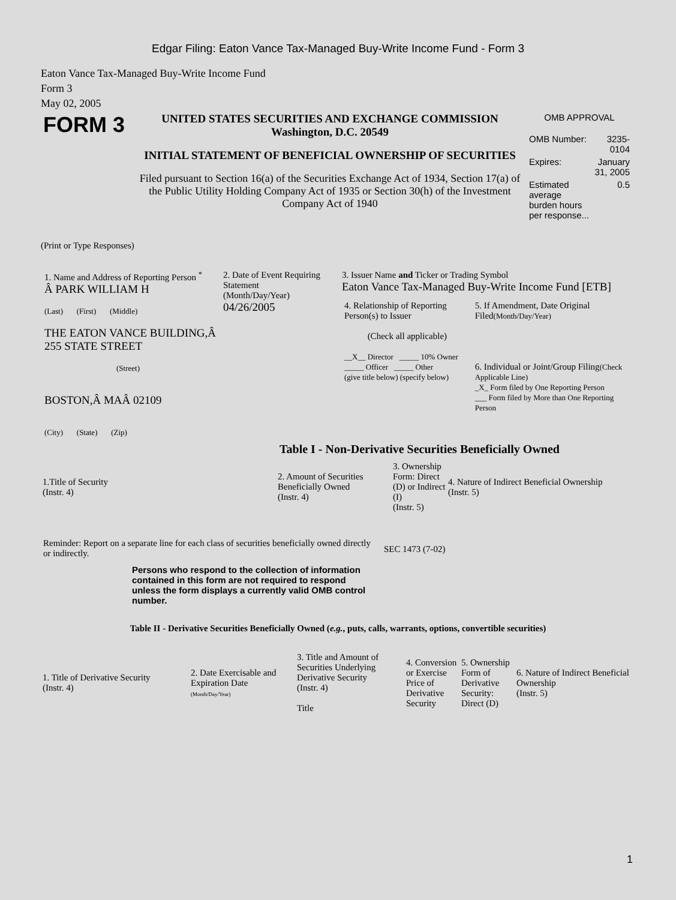Edgar Filing: Eaton Vance Tax-Managed Buy-Write Income Fund - Form 3
Eaton Vance Tax-Managed Buy-Write Income Fund
Form 3
May 02, 2005
| FORM 3 | UNITED STATES SECURITIES AND EXCHANGE COMMISSION Washington, D.C. 20549 INITIAL STATEMENT OF BENEFICIAL OWNERSHIP OF SECURITIES Filed pursuant to Section 16(a) of the Securities Exchange Act of 1934, Section 17(a) of the Public Utility Holding Company Act of 1935 or Section 30(h) of the Investment Company Act of 1940 | OMB APPROVAL / OMB Number: / 3235-0104 / / Expires: / January 31, 2005 / / Estimated average burden hours per response... / 0.5 / |
(Print or Type Responses)
| 1. Name and Address of Reporting Person <sup>*</sup> Â PARK WILLIAM H (Last) (First) (Middle) THE EATON VANCE BUILDING,Â 255 STATE STREET (Street) BOSTON,Â MAÂ 02109 (City) (State) (Zip) | 2. Date of Event Requiring Statement (Month/Day/Year) 04/26/2005 | 3. Issuer Name and Ticker or Trading Symbol Eaton Vance Tax-Managed Buy-Write Income Fund [ETB] / 4. Relationship of Reporting Person(s) to Issuer (Check all applicable) __X__ Director _____ 10% Owner _____ Officer _____ Other (give title below) (specify below) / 5. If Amendment, Date Original Filed (Month/Day/Year) 6. Individual or Joint/Group Filing (Check Applicable Line) _X_ Form filed by One Reporting Person ___ Form filed by More than One Reporting Person / |
Table I - Non-Derivative Securities Beneficially Owned
| 1.Title of Security (Instr. 4) | 2. Amount of Securities Beneficially Owned (Instr. 4) | 3. Ownership Form: Direct (D) or Indirect (I) (Instr. 5) | 4. Nature of Indirect Beneficial Ownership (Instr. 5) |
| --- | --- | --- | --- |
| Reminder: Report on a separate line for each class of securities beneficially owned directly or indirectly. | SEC 1473 (7-02) |
Persons who respond to the collection of information contained in this form are not required to respond unless the form displays a currently valid OMB control number.
Table II - Derivative Securities Beneficially Owned (e.g., puts, calls, warrants, options, convertible securities)
| 1. Title of Derivative Security (Instr. 4) | 2. Date Exercisable and Expiration Date (Month/Day/Year) | 3. Title and Amount of Securities Underlying Derivative Security (Instr. 4) Title | 4. Conversion or Exercise Price of Derivative Security | 5. Ownership Form of Derivative Security: Direct (D) | 6. Nature of Indirect Beneficial Ownership (Instr. 5) |
| --- | --- | --- | --- | --- | --- |
1